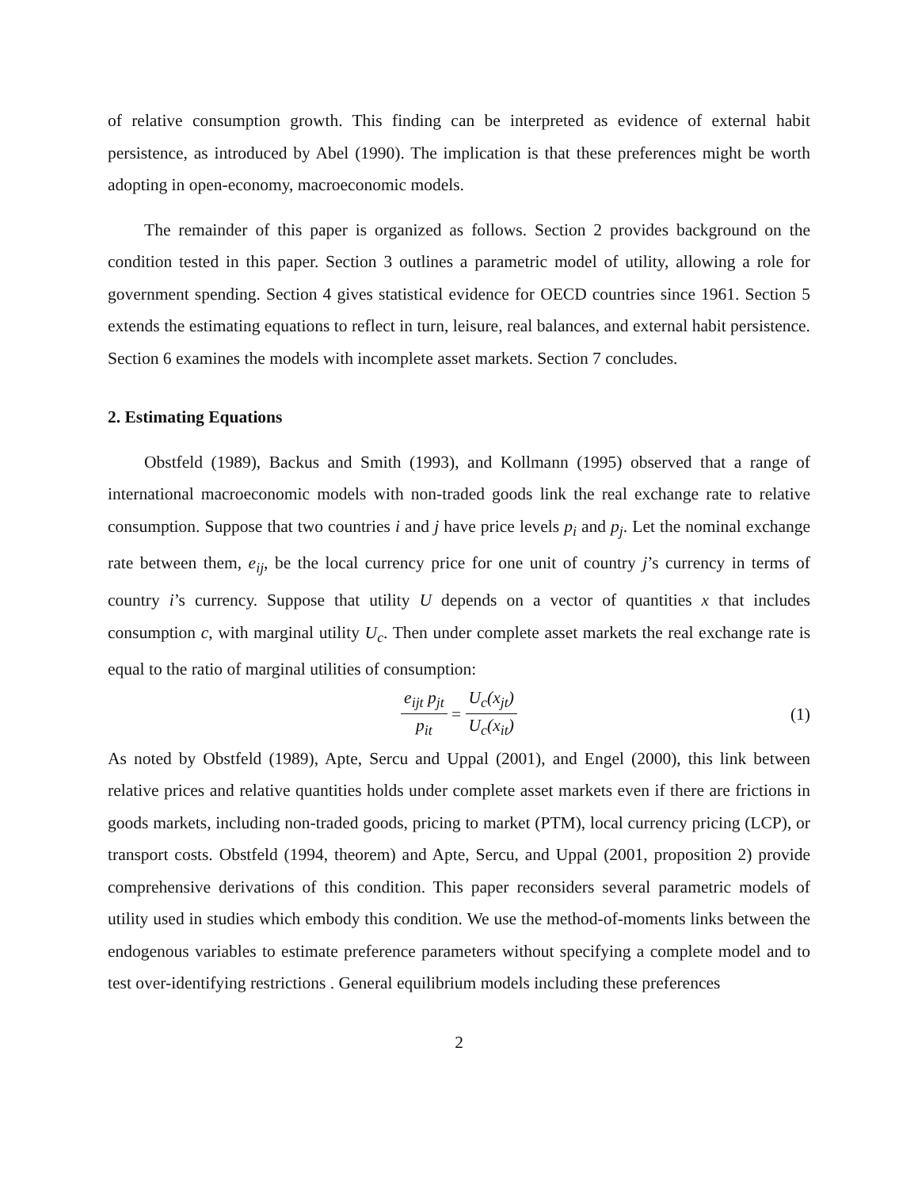of relative consumption growth. This finding can be interpreted as evidence of external habit persistence, as introduced by Abel (1990). The implication is that these preferences might be worth adopting in open-economy, macroeconomic models.
The remainder of this paper is organized as follows. Section 2 provides background on the condition tested in this paper. Section 3 outlines a parametric model of utility, allowing a role for government spending. Section 4 gives statistical evidence for OECD countries since 1961. Section 5 extends the estimating equations to reflect in turn, leisure, real balances, and external habit persistence. Section 6 examines the models with incomplete asset markets. Section 7 concludes.
2. Estimating Equations
Obstfeld (1989), Backus and Smith (1993), and Kollmann (1995) observed that a range of international macroeconomic models with non-traded goods link the real exchange rate to relative consumption. Suppose that two countries i and j have price levels p<sub>i</sub> and p<sub>j</sub>. Let the nominal exchange rate between them, e<sub>ij</sub>, be the local currency price for one unit of country j’s currency in terms of country i’s currency. Suppose that utility U depends on a vector of quantities x that includes consumption c, with marginal utility U<sub>c</sub>. Then under complete asset markets the real exchange rate is equal to the ratio of marginal utilities of consumption:
e<sub>ijt</sub> p<sub>jt</sub> p<sub>it</sub> = U<sub>c</sub>(x<sub>jt</sub>) U<sub>c</sub>(x<sub>it</sub>) (1)
As noted by Obstfeld (1989), Apte, Sercu and Uppal (2001), and Engel (2000), this link between relative prices and relative quantities holds under complete asset markets even if there are frictions in goods markets, including non-traded goods, pricing to market (PTM), local currency pricing (LCP), or transport costs. Obstfeld (1994, theorem) and Apte, Sercu, and Uppal (2001, proposition 2) provide comprehensive derivations of this condition. This paper reconsiders several parametric models of utility used in studies which embody this condition. We use the method-of-moments links between the endogenous variables to estimate preference parameters without specifying a complete model and to test over-identifying restrictions . General equilibrium models including these preferences
2